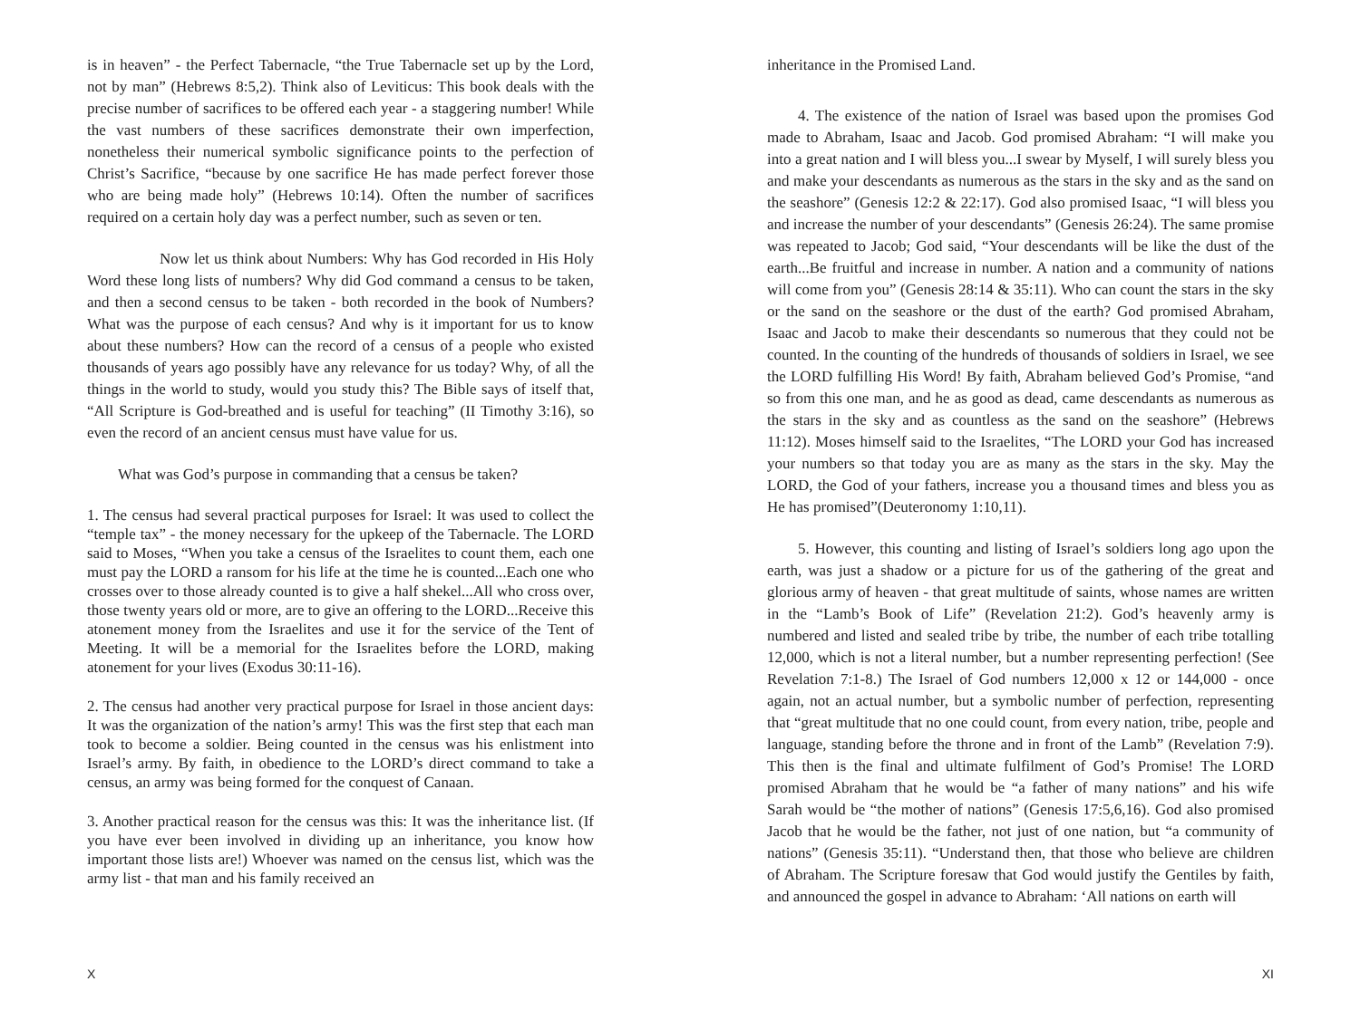is in heaven” - the Perfect Tabernacle, “the True Tabernacle set up by the Lord, not by man” (Hebrews 8:5,2). Think also of Leviticus: This book deals with the precise number of sacrifices to be offered each year - a staggering number! While the vast numbers of these sacrifices demonstrate their own imperfection, nonetheless their numerical symbolic significance points to the perfection of Christ’s Sacrifice, “because by one sacrifice He has made perfect forever those who are being made holy” (Hebrews 10:14). Often the number of sacrifices required on a certain holy day was a perfect number, such as seven or ten.
Now let us think about Numbers: Why has God recorded in His Holy Word these long lists of numbers? Why did God command a census to be taken, and then a second census to be taken - both recorded in the book of Numbers? What was the purpose of each census? And why is it important for us to know about these numbers? How can the record of a census of a people who existed thousands of years ago possibly have any relevance for us today? Why, of all the things in the world to study, would you study this? The Bible says of itself that, “All Scripture is God-breathed and is useful for teaching” (II Timothy 3:16), so even the record of an ancient census must have value for us.
What was God’s purpose in commanding that a census be taken?
1. The census had several practical purposes for Israel: It was used to collect the “temple tax” - the money necessary for the upkeep of the Tabernacle. The LORD said to Moses, “When you take a census of the Israelites to count them, each one must pay the LORD a ransom for his life at the time he is counted...Each one who crosses over to those already counted is to give a half shekel...All who cross over, those twenty years old or more, are to give an offering to the LORD...Receive this atonement money from the Israelites and use it for the service of the Tent of Meeting. It will be a memorial for the Israelites before the LORD, making atonement for your lives (Exodus 30:11-16).
2. The census had another very practical purpose for Israel in those ancient days: It was the organization of the nation’s army! This was the first step that each man took to become a soldier. Being counted in the census was his enlistment into Israel’s army. By faith, in obedience to the LORD’s direct command to take a census, an army was being formed for the conquest of Canaan.
3. Another practical reason for the census was this: It was the inheritance list. (If you have ever been involved in dividing up an inheritance, you know how important those lists are!) Whoever was named on the census list, which was the army list - that man and his family received an
X
inheritance in the Promised Land.
4. The existence of the nation of Israel was based upon the promises God made to Abraham, Isaac and Jacob. God promised Abraham: “I will make you into a great nation and I will bless you...I swear by Myself, I will surely bless you and make your descendants as numerous as the stars in the sky and as the sand on the seashore” (Genesis 12:2 & 22:17). God also promised Isaac, “I will bless you and increase the number of your descendants” (Genesis 26:24). The same promise was repeated to Jacob; God said, “Your descendants will be like the dust of the earth...Be fruitful and increase in number. A nation and a community of nations will come from you” (Genesis 28:14 & 35:11). Who can count the stars in the sky or the sand on the seashore or the dust of the earth? God promised Abraham, Isaac and Jacob to make their descendants so numerous that they could not be counted. In the counting of the hundreds of thousands of soldiers in Israel, we see the LORD fulfilling His Word! By faith, Abraham believed God’s Promise, “and so from this one man, and he as good as dead, came descendants as numerous as the stars in the sky and as countless as the sand on the seashore” (Hebrews 11:12). Moses himself said to the Israelites, “The LORD your God has increased your numbers so that today you are as many as the stars in the sky. May the LORD, the God of your fathers, increase you a thousand times and bless you as He has promised”(Deuteronomy 1:10,11).
5. However, this counting and listing of Israel’s soldiers long ago upon the earth, was just a shadow or a picture for us of the gathering of the great and glorious army of heaven - that great multitude of saints, whose names are written in the “Lamb’s Book of Life” (Revelation 21:2). God’s heavenly army is numbered and listed and sealed tribe by tribe, the number of each tribe totalling 12,000, which is not a literal number, but a number representing perfection! (See Revelation 7:1-8.) The Israel of God numbers 12,000 x 12 or 144,000 - once again, not an actual number, but a symbolic number of perfection, representing that “great multitude that no one could count, from every nation, tribe, people and language, standing before the throne and in front of the Lamb” (Revelation 7:9). This then is the final and ultimate fulfilment of God’s Promise! The LORD promised Abraham that he would be “a father of many nations” and his wife Sarah would be “the mother of nations” (Genesis 17:5,6,16). God also promised Jacob that he would be the father, not just of one nation, but “a community of nations” (Genesis 35:11). “Understand then, that those who believe are children of Abraham. The Scripture foresaw that God would justify the Gentiles by faith, and announced the gospel in advance to Abraham: ‘All nations on earth will
XI